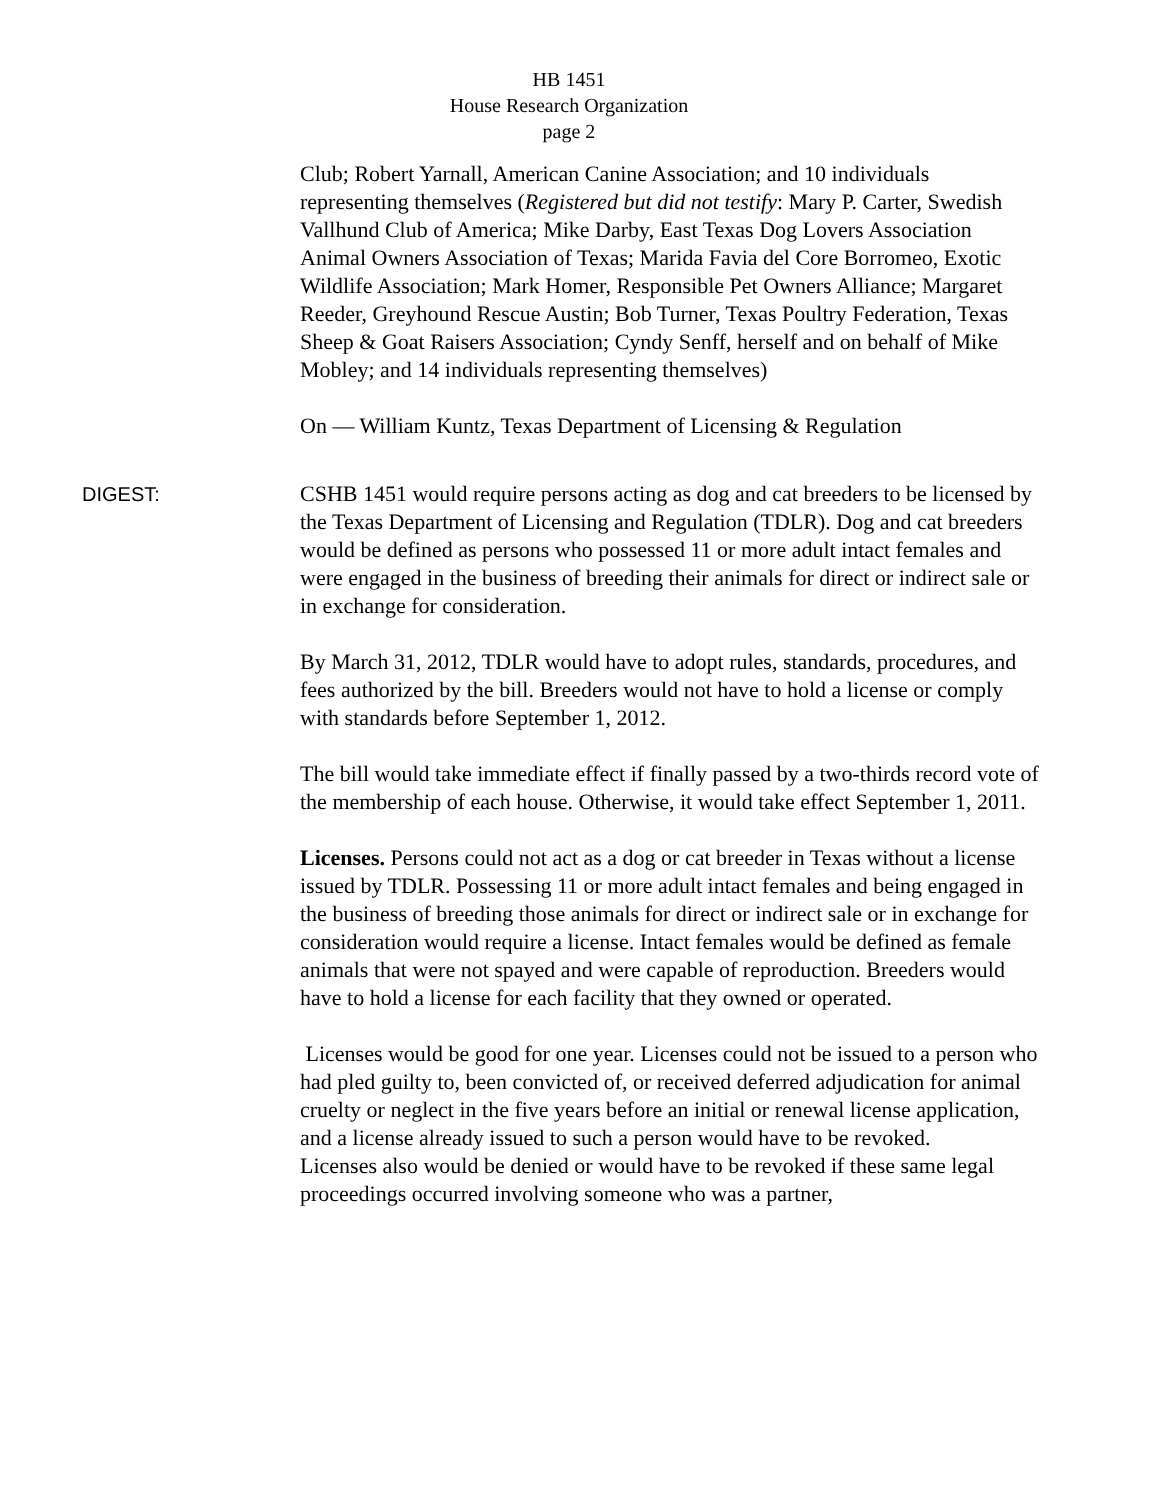HB 1451
House Research Organization
page 2
Club; Robert Yarnall, American Canine Association; and 10 individuals representing themselves (Registered but did not testify: Mary P. Carter, Swedish Vallhund Club of America; Mike Darby, East Texas Dog Lovers Association Animal Owners Association of Texas; Marida Favia del Core Borromeo, Exotic Wildlife Association; Mark Homer, Responsible Pet Owners Alliance; Margaret Reeder, Greyhound Rescue Austin; Bob Turner, Texas Poultry Federation, Texas Sheep & Goat Raisers Association; Cyndy Senff, herself and on behalf of Mike Mobley; and 14 individuals representing themselves)
On — William Kuntz, Texas Department of Licensing & Regulation
DIGEST: CSHB 1451 would require persons acting as dog and cat breeders to be licensed by the Texas Department of Licensing and Regulation (TDLR). Dog and cat breeders would be defined as persons who possessed 11 or more adult intact females and were engaged in the business of breeding their animals for direct or indirect sale or in exchange for consideration.
By March 31, 2012, TDLR would have to adopt rules, standards, procedures, and fees authorized by the bill. Breeders would not have to hold a license or comply with standards before September 1, 2012.
The bill would take immediate effect if finally passed by a two-thirds record vote of the membership of each house. Otherwise, it would take effect September 1, 2011.
Licenses. Persons could not act as a dog or cat breeder in Texas without a license issued by TDLR. Possessing 11 or more adult intact females and being engaged in the business of breeding those animals for direct or indirect sale or in exchange for consideration would require a license. Intact females would be defined as female animals that were not spayed and were capable of reproduction. Breeders would have to hold a license for each facility that they owned or operated.
Licenses would be good for one year. Licenses could not be issued to a person who had pled guilty to, been convicted of, or received deferred adjudication for animal cruelty or neglect in the five years before an initial or renewal license application, and a license already issued to such a person would have to be revoked.
Licenses also would be denied or would have to be revoked if these same legal proceedings occurred involving someone who was a partner,